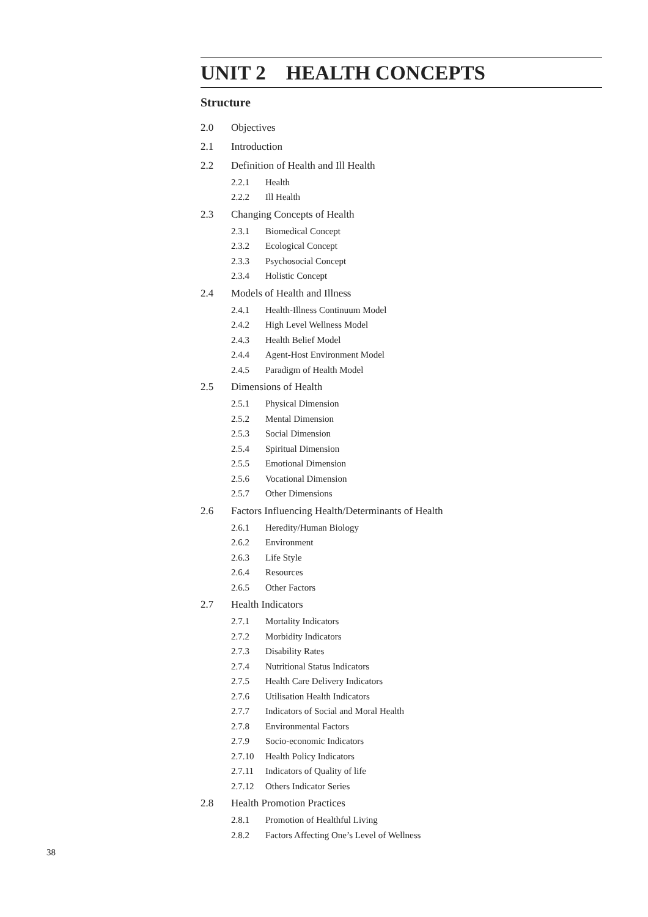UNIT 2 HEALTH CONCEPTS
Structure
2.0 Objectives
2.1 Introduction
2.2 Definition of Health and Ill Health
2.2.1 Health
2.2.2 Ill Health
2.3 Changing Concepts of Health
2.3.1 Biomedical Concept
2.3.2 Ecological Concept
2.3.3 Psychosocial Concept
2.3.4 Holistic Concept
2.4 Models of Health and Illness
2.4.1 Health-Illness Continuum Model
2.4.2 High Level Wellness Model
2.4.3 Health Belief Model
2.4.4 Agent-Host Environment Model
2.4.5 Paradigm of Health Model
2.5 Dimensions of Health
2.5.1 Physical Dimension
2.5.2 Mental Dimension
2.5.3 Social Dimension
2.5.4 Spiritual Dimension
2.5.5 Emotional Dimension
2.5.6 Vocational Dimension
2.5.7 Other Dimensions
2.6 Factors Influencing Health/Determinants of Health
2.6.1 Heredity/Human Biology
2.6.2 Environment
2.6.3 Life Style
2.6.4 Resources
2.6.5 Other Factors
2.7 Health Indicators
2.7.1 Mortality Indicators
2.7.2 Morbidity Indicators
2.7.3 Disability Rates
2.7.4 Nutritional Status Indicators
2.7.5 Health Care Delivery Indicators
2.7.6 Utilisation Health Indicators
2.7.7 Indicators of Social and Moral Health
2.7.8 Environmental Factors
2.7.9 Socio-economic Indicators
2.7.10 Health Policy Indicators
2.7.11 Indicators of Quality of life
2.7.12 Others Indicator Series
2.8 Health Promotion Practices
2.8.1 Promotion of Healthful Living
2.8.2 Factors Affecting One’s Level of Wellness
38